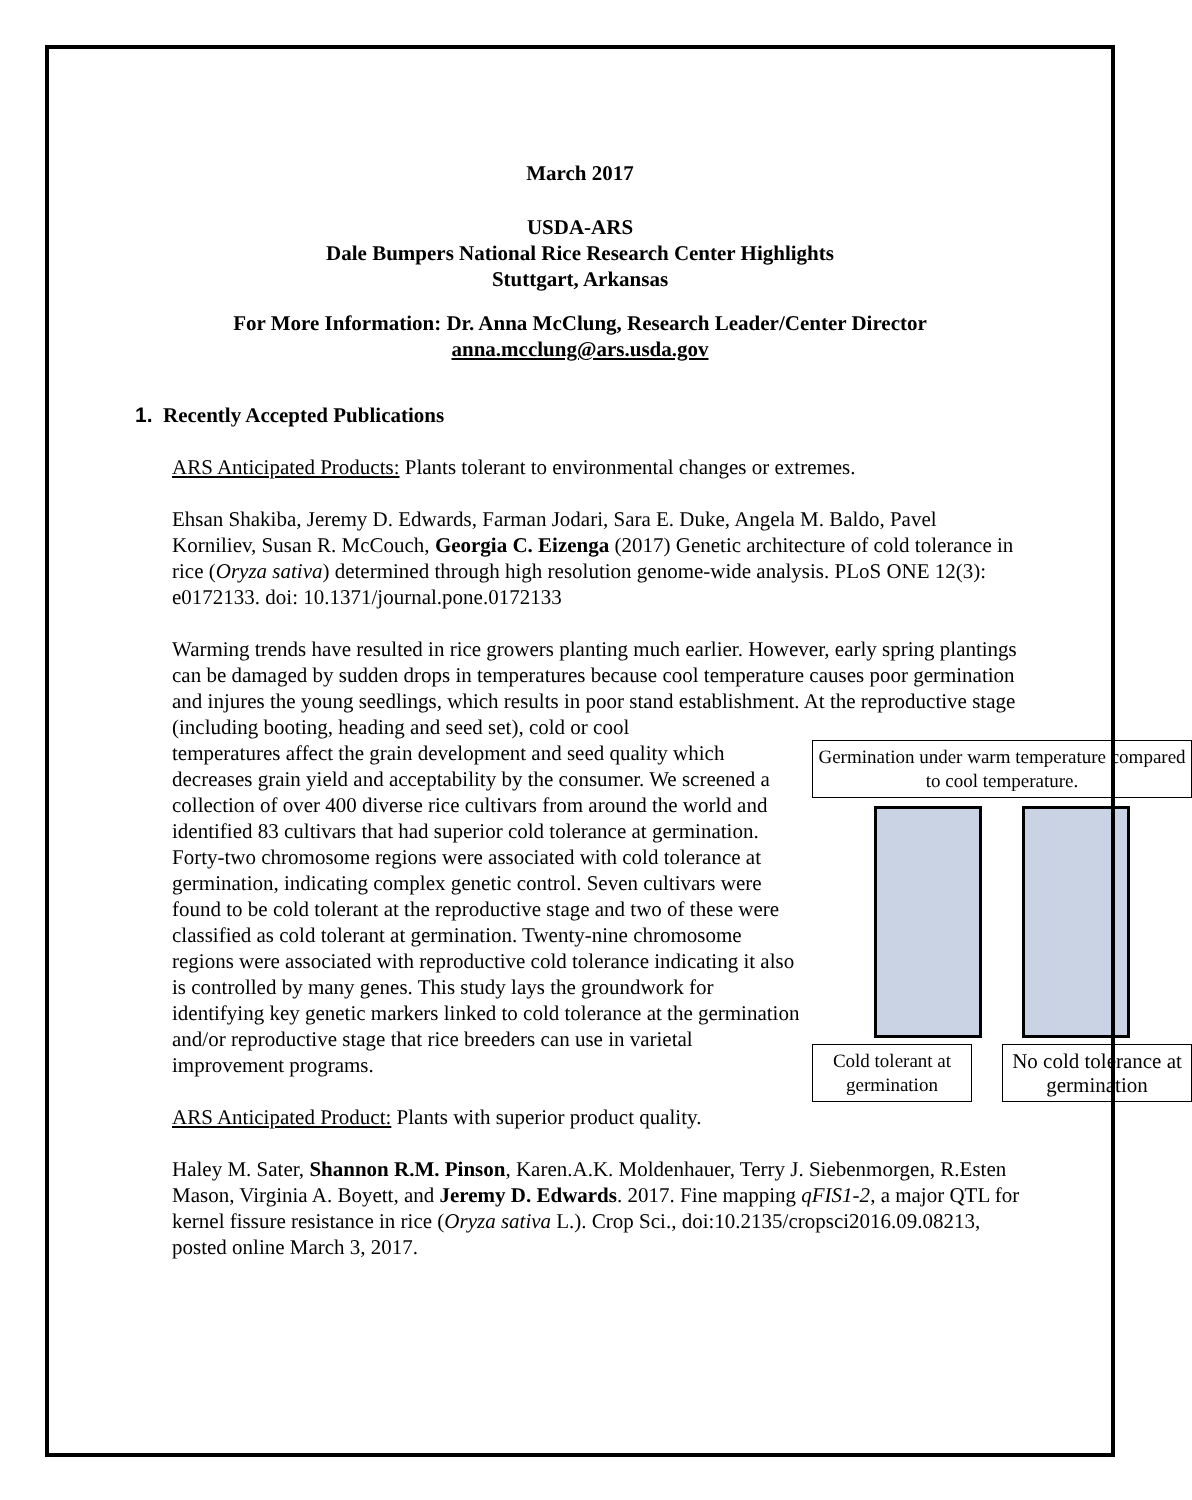March 2017
USDA-ARS
Dale Bumpers National Rice Research Center Highlights
Stuttgart, Arkansas
For More Information: Dr. Anna McClung, Research Leader/Center Director
anna.mcclung@ars.usda.gov
1. Recently Accepted Publications
ARS Anticipated Products: Plants tolerant to environmental changes or extremes.
Ehsan Shakiba, Jeremy D. Edwards, Farman Jodari, Sara E. Duke, Angela M. Baldo, Pavel Korniliev, Susan R. McCouch, Georgia C. Eizenga (2017) Genetic architecture of cold tolerance in rice (Oryza sativa) determined through high resolution genome-wide analysis. PLoS ONE 12(3): e0172133. doi: 10.1371/journal.pone.0172133
Warming trends have resulted in rice growers planting much earlier. However, early spring plantings can be damaged by sudden drops in temperatures because cool temperature causes poor germination and injures the young seedlings, which results in poor stand establishment. At the reproductive stage (including booting, heading and seed set), cold or cool
Germination under warm temperature compared to cool temperature.
Cold tolerant at germination
No cold tolerance at germination
temperatures affect the grain development and seed quality which decreases grain yield and acceptability by the consumer. We screened a collection of over 400 diverse rice cultivars from around the world and identified 83 cultivars that had superior cold tolerance at germination. Forty-two chromosome regions were associated with cold tolerance at germination, indicating complex genetic control. Seven cultivars were found to be cold tolerant at the reproductive stage and two of these were classified as cold tolerant at germination. Twenty-nine chromosome regions were associated with reproductive cold tolerance indicating it also is controlled by many genes. This study lays the groundwork for identifying key genetic markers linked to cold tolerance at the germination and/or reproductive stage that rice breeders can use in varietal improvement programs.
ARS Anticipated Product: Plants with superior product quality.
Haley M. Sater, Shannon R.M. Pinson, Karen.A.K. Moldenhauer, Terry J. Siebenmorgen, R.Esten Mason, Virginia A. Boyett, and Jeremy D. Edwards. 2017. Fine mapping qFIS1-2, a major QTL for kernel fissure resistance in rice (Oryza sativa L.). Crop Sci., doi:10.2135/cropsci2016.09.08213, posted online March 3, 2017.